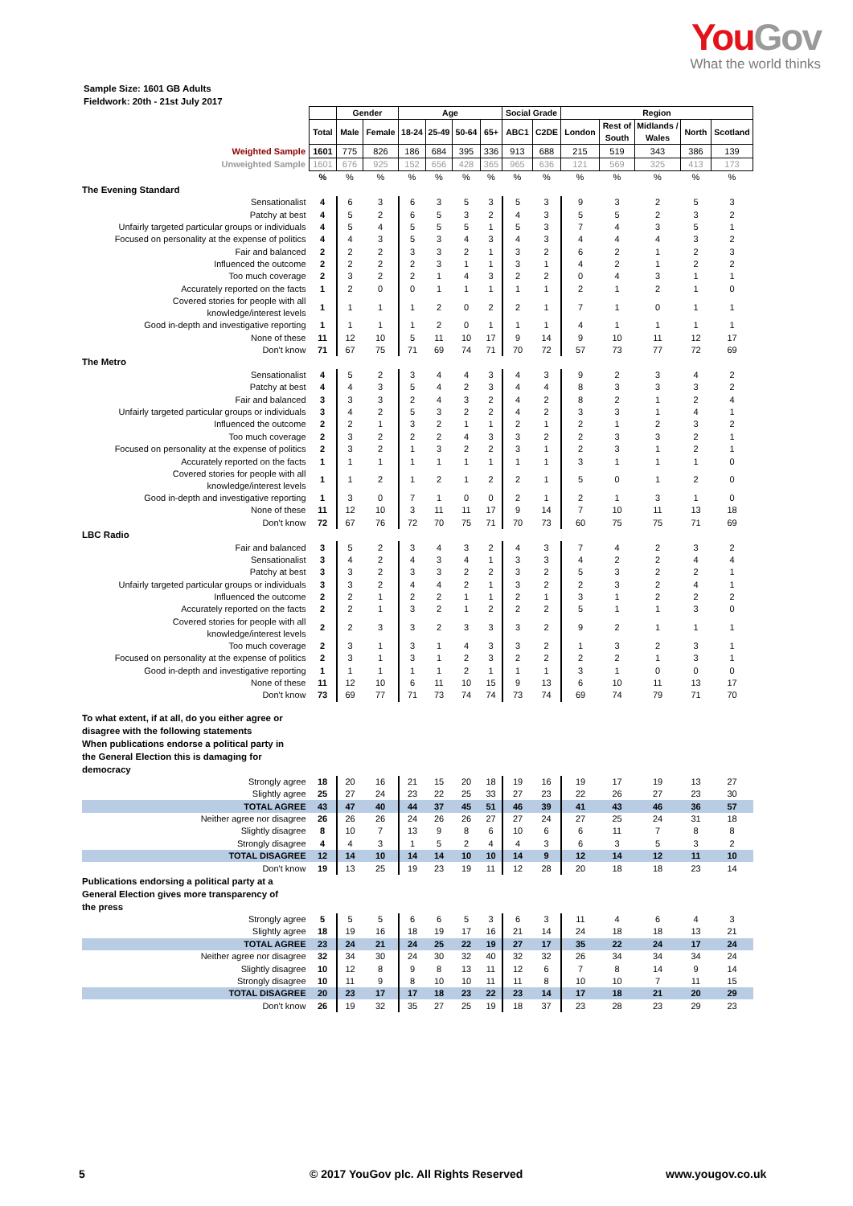You Gov
What the world thinks
Sample Size: 1601 GB Adults
Fieldwork: 20th - 21st July 2017
| | | Gender | | Age | | | | Social Grade | | Region | | | | |
| --- | --- | --- | --- | --- | --- | --- | --- | --- | --- | --- | --- | --- | --- | --- |
| | Total | Male | Female | 18-24 | 25-49 | 50-64 | 65+ | ABC1 | C2DE | London | Rest of South | Midlands / Wales | North | Scotland |
| Weighted Sample | 1601 | 775 | 826 | 186 | 684 | 395 | 336 | 913 | 688 | 215 | 519 | 343 | 386 | 139 |
| Unweighted Sample | 1601 | 676 | 925 | 152 | 656 | 428 | 365 | 965 | 636 | 121 | 569 | 325 | 413 | 173 |
| | % | % | % | % | % | % | % | % | % | % | % | % | % | % |
| The Evening Standard | | | | | | | | | | | | | | |
| Sensationalist | 4 | 6 | 3 | 6 | 3 | 5 | 3 | 5 | 3 | 9 | 3 | 2 | 5 | 3 |
| Patchy at best | 4 | 5 | 2 | 6 | 5 | 3 | 2 | 4 | 3 | 5 | 5 | 2 | 3 | 2 |
| Unfairly targeted particular groups or individuals | 4 | 5 | 4 | 5 | 5 | 5 | 1 | 5 | 3 | 7 | 4 | 3 | 5 | 1 |
| Focused on personality at the expense of politics | 4 | 4 | 3 | 5 | 3 | 4 | 3 | 4 | 3 | 4 | 4 | 4 | 3 | 2 |
| Fair and balanced | 2 | 2 | 2 | 3 | 3 | 2 | 1 | 3 | 2 | 6 | 2 | 1 | 2 | 3 |
| Influenced the outcome | 2 | 2 | 2 | 2 | 3 | 1 | 1 | 3 | 1 | 4 | 2 | 1 | 2 | 2 |
| Too much coverage | 2 | 3 | 2 | 2 | 1 | 4 | 3 | 2 | 2 | 0 | 4 | 3 | 1 | 1 |
| Accurately reported on the facts | 1 | 2 | 0 | 0 | 1 | 1 | 1 | 1 | 1 | 2 | 1 | 2 | 1 | 0 |
| Covered stories for people with all knowledge/interest levels | 1 | 1 | 1 | 1 | 2 | 0 | 2 | 2 | 1 | 7 | 1 | 0 | 1 | 1 |
| Good in-depth and investigative reporting | 1 | 1 | 1 | 1 | 2 | 0 | 1 | 1 | 1 | 4 | 1 | 1 | 1 | 1 |
| None of these | 11 | 12 | 10 | 5 | 11 | 10 | 17 | 9 | 14 | 9 | 10 | 11 | 12 | 17 |
| Don't know | 71 | 67 | 75 | 71 | 69 | 74 | 71 | 70 | 72 | 57 | 73 | 77 | 72 | 69 |
| The Metro | | | | | | | | | | | | | | |
| Sensationalist | 4 | 5 | 2 | 3 | 4 | 4 | 3 | 4 | 3 | 9 | 2 | 3 | 4 | 2 |
| Patchy at best | 4 | 4 | 3 | 5 | 4 | 2 | 3 | 4 | 4 | 8 | 3 | 3 | 3 | 2 |
| Fair and balanced | 3 | 3 | 3 | 2 | 4 | 3 | 2 | 4 | 2 | 8 | 2 | 1 | 2 | 4 |
| Unfairly targeted particular groups or individuals | 3 | 4 | 2 | 5 | 3 | 2 | 2 | 4 | 2 | 3 | 3 | 1 | 4 | 1 |
| Influenced the outcome | 2 | 2 | 1 | 3 | 2 | 1 | 1 | 2 | 1 | 2 | 1 | 2 | 3 | 2 |
| Too much coverage | 2 | 3 | 2 | 2 | 2 | 4 | 3 | 3 | 2 | 2 | 3 | 3 | 2 | 1 |
| Focused on personality at the expense of politics | 2 | 3 | 2 | 1 | 3 | 2 | 2 | 3 | 1 | 2 | 3 | 1 | 2 | 1 |
| Accurately reported on the facts | 1 | 1 | 1 | 1 | 1 | 1 | 1 | 1 | 1 | 3 | 1 | 1 | 1 | 0 |
| Covered stories for people with all knowledge/interest levels | 1 | 1 | 2 | 1 | 2 | 1 | 2 | 2 | 1 | 5 | 0 | 1 | 2 | 0 |
| Good in-depth and investigative reporting | 1 | 3 | 0 | 7 | 1 | 0 | 0 | 2 | 1 | 2 | 1 | 3 | 1 | 0 |
| None of these | 11 | 12 | 10 | 3 | 11 | 11 | 17 | 9 | 14 | 7 | 10 | 11 | 13 | 18 |
| Don't know | 72 | 67 | 76 | 72 | 70 | 75 | 71 | 70 | 73 | 60 | 75 | 75 | 71 | 69 |
| LBC Radio | | | | | | | | | | | | | | |
| Fair and balanced | 3 | 5 | 2 | 3 | 4 | 3 | 2 | 4 | 3 | 7 | 4 | 2 | 3 | 2 |
| Sensationalist | 3 | 4 | 2 | 4 | 3 | 4 | 1 | 3 | 3 | 4 | 2 | 2 | 4 | 4 |
| Patchy at best | 3 | 3 | 2 | 3 | 3 | 2 | 2 | 3 | 2 | 5 | 3 | 2 | 2 | 1 |
| Unfairly targeted particular groups or individuals | 3 | 3 | 2 | 4 | 4 | 2 | 1 | 3 | 2 | 2 | 3 | 2 | 4 | 1 |
| Influenced the outcome | 2 | 2 | 1 | 2 | 2 | 1 | 1 | 2 | 1 | 3 | 1 | 2 | 2 | 2 |
| Accurately reported on the facts | 2 | 2 | 1 | 3 | 2 | 1 | 2 | 2 | 2 | 5 | 1 | 1 | 3 | 0 |
| Covered stories for people with all knowledge/interest levels | 2 | 2 | 3 | 3 | 2 | 3 | 3 | 3 | 2 | 9 | 2 | 1 | 1 | 1 |
| Too much coverage | 2 | 3 | 1 | 3 | 1 | 4 | 3 | 3 | 2 | 1 | 3 | 2 | 3 | 1 |
| Focused on personality at the expense of politics | 2 | 3 | 1 | 3 | 1 | 2 | 3 | 2 | 2 | 2 | 2 | 1 | 3 | 1 |
| Good in-depth and investigative reporting | 1 | 1 | 1 | 1 | 1 | 2 | 1 | 1 | 1 | 3 | 1 | 0 | 0 | 0 |
| None of these | 11 | 12 | 10 | 6 | 11 | 10 | 15 | 9 | 13 | 6 | 10 | 11 | 13 | 17 |
| Don't know | 73 | 69 | 77 | 71 | 73 | 74 | 74 | 73 | 74 | 69 | 74 | 79 | 71 | 70 |
| To what extent, if at all, do you either agree or disagree with the following statements When publications endorse a political party in the General Election this is damaging for democracy | | | | | | | | | | | | | | |
| Strongly agree | 18 | 20 | 16 | 21 | 15 | 20 | 18 | 19 | 16 | 19 | 17 | 19 | 13 | 27 |
| Slightly agree | 25 | 27 | 24 | 23 | 22 | 25 | 33 | 27 | 23 | 22 | 26 | 27 | 23 | 30 |
| TOTAL AGREE | 43 | 47 | 40 | 44 | 37 | 45 | 51 | 46 | 39 | 41 | 43 | 46 | 36 | 57 |
| Neither agree nor disagree | 26 | 26 | 26 | 24 | 26 | 26 | 27 | 27 | 24 | 27 | 25 | 24 | 31 | 18 |
| Slightly disagree | 8 | 10 | 7 | 13 | 9 | 8 | 6 | 10 | 6 | 6 | 11 | 7 | 8 | 8 |
| Strongly disagree | 4 | 4 | 3 | 1 | 5 | 2 | 4 | 4 | 3 | 6 | 3 | 5 | 3 | 2 |
| TOTAL DISAGREE | 12 | 14 | 10 | 14 | 14 | 10 | 10 | 14 | 9 | 12 | 14 | 12 | 11 | 10 |
| Don't know | 19 | 13 | 25 | 19 | 23 | 19 | 11 | 12 | 28 | 20 | 18 | 18 | 23 | 14 |
| Publications endorsing a political party at a General Election gives more transparency of the press | | | | | | | | | | | | | | |
| Strongly agree | 5 | 5 | 5 | 6 | 6 | 5 | 3 | 6 | 3 | 11 | 4 | 6 | 4 | 3 |
| Slightly agree | 18 | 19 | 16 | 18 | 19 | 17 | 16 | 21 | 14 | 24 | 18 | 18 | 13 | 21 |
| TOTAL AGREE | 23 | 24 | 21 | 24 | 25 | 22 | 19 | 27 | 17 | 35 | 22 | 24 | 17 | 24 |
| Neither agree nor disagree | 32 | 34 | 30 | 24 | 30 | 32 | 40 | 32 | 32 | 26 | 34 | 34 | 34 | 24 |
| Slightly disagree | 10 | 12 | 8 | 9 | 8 | 13 | 11 | 12 | 6 | 7 | 8 | 14 | 9 | 14 |
| Strongly disagree | 10 | 11 | 9 | 8 | 10 | 10 | 11 | 11 | 8 | 10 | 10 | 7 | 11 | 15 |
| TOTAL DISAGREE | 20 | 23 | 17 | 17 | 18 | 23 | 22 | 23 | 14 | 17 | 18 | 21 | 20 | 29 |
| Don't know | 26 | 19 | 32 | 35 | 27 | 25 | 19 | 18 | 37 | 23 | 28 | 23 | 29 | 23 |
5 © 2017 YouGov plc. All Rights Reserved www.yougov.co.uk